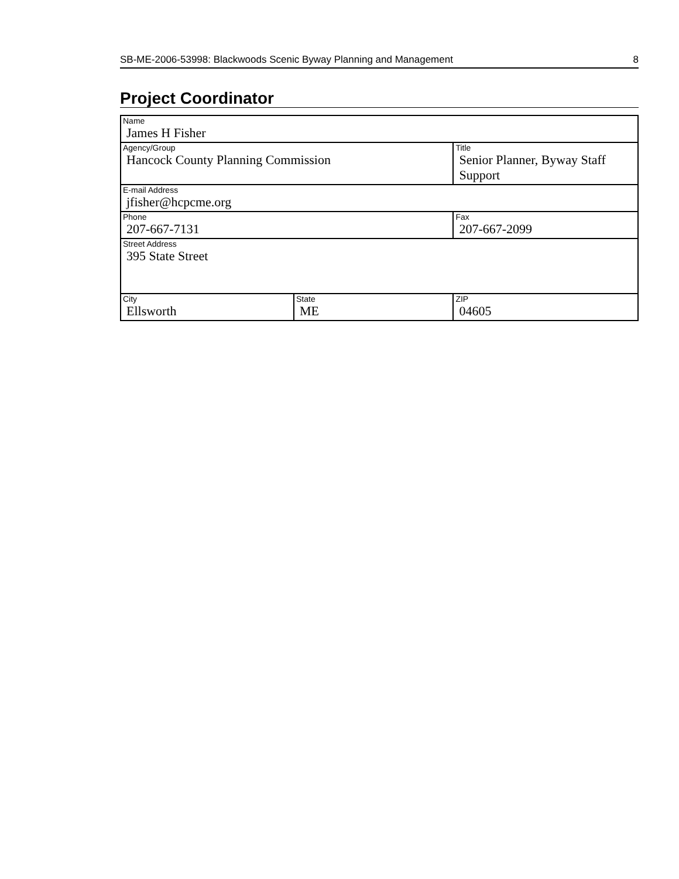SB-ME-2006-53998: Blackwoods Scenic Byway Planning and Management 8
Project Coordinator
| Name James H Fisher | | | |
| Agency/Group Hancock County Planning Commission | | Title Senior Planner, Byway Staff Support | |
| E-mail Address jfisher@hcpcme.org | | | |
| Phone 207-667-7131 | | Fax 207-667-2099 | |
| Street Address 395 State Street | | | |
| City Ellsworth | State ME | | ZIP 04605 |